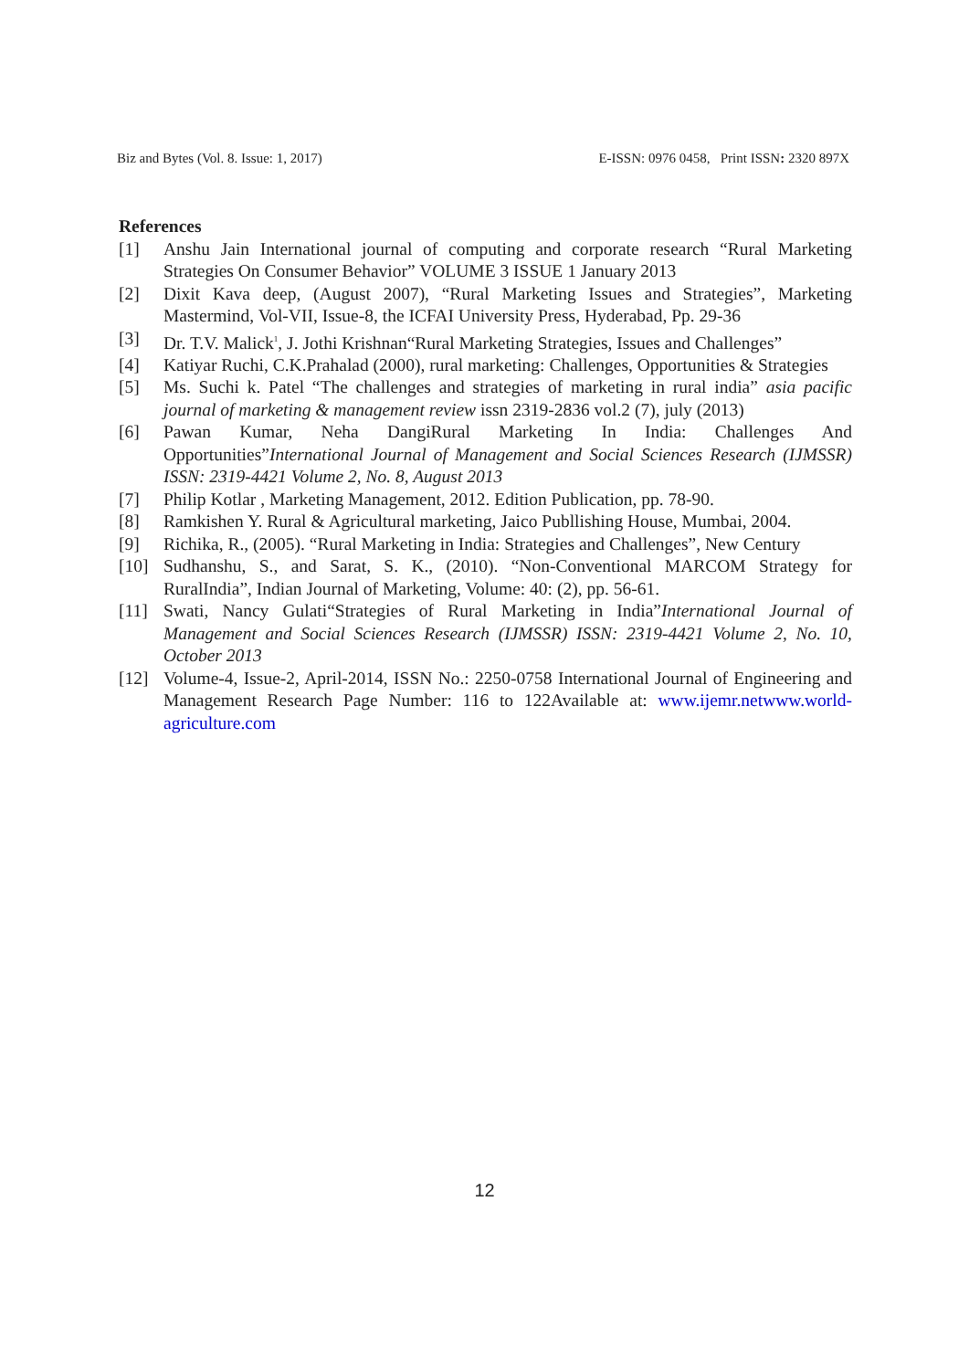Biz and Bytes (Vol. 8. Issue: 1, 2017) E-ISSN: 0976 0458, Print ISSN: 2320 897X
References
[1] Anshu Jain International journal of computing and corporate research “Rural Marketing Strategies On Consumer Behavior” VOLUME 3 ISSUE 1 January 2013
[2] Dixit Kava deep, (August 2007), “Rural Marketing Issues and Strategies”, Marketing Mastermind, Vol-VII, Issue-8, the ICFAI University Press, Hyderabad, Pp. 29-36
[3] Dr. T.V. Malick<sup>1</sup>, J. Jothi Krishnan“Rural Marketing Strategies, Issues and Challenges”
[4] Katiyar Ruchi, C.K.Prahalad (2000), rural marketing: Challenges, Opportunities & Strategies
[5] Ms. Suchi k. Patel “The challenges and strategies of marketing in rural india” asia pacific journal of marketing & management review issn 2319-2836 vol.2 (7), july (2013)
[6] Pawan Kumar, Neha DangiRural Marketing In India: Challenges And Opportunities”International Journal of Management and Social Sciences Research (IJMSSR) ISSN: 2319-4421 Volume 2, No. 8, August 2013
[7] Philip Kotlar , Marketing Management, 2012. Edition Publication, pp. 78-90.
[8] Ramkishen Y. Rural & Agricultural marketing, Jaico Publlishing House, Mumbai, 2004.
[9] Richika, R., (2005). “Rural Marketing in India: Strategies and Challenges”, New Century
[10] Sudhanshu, S., and Sarat, S. K., (2010). “Non-Conventional MARCOM Strategy for RuralIndia”, Indian Journal of Marketing, Volume: 40: (2), pp. 56-61.
[11] Swati, Nancy Gulati“Strategies of Rural Marketing in India”International Journal of Management and Social Sciences Research (IJMSSR) ISSN: 2319-4421 Volume 2, No. 10, October 2013
[12] Volume-4, Issue-2, April-2014, ISSN No.: 2250-0758 International Journal of Engineering and Management Research Page Number: 116 to 122Available at: www.ijemr.netwww.world-agriculture.com
12